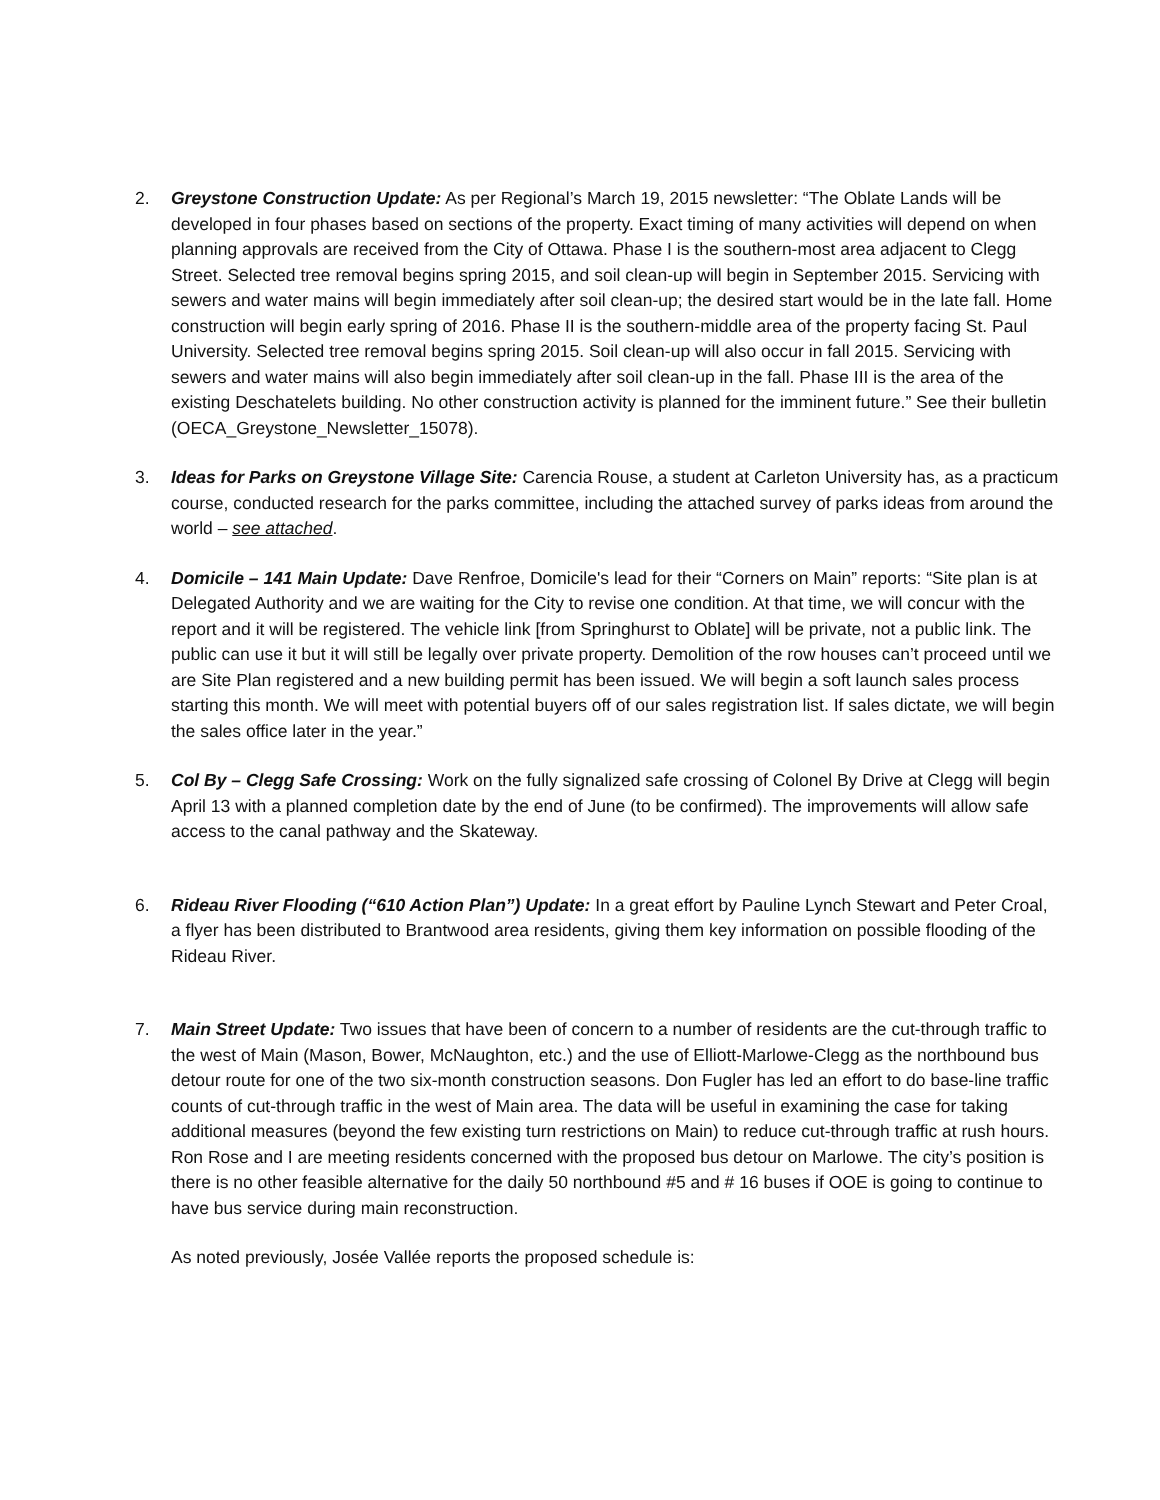2. Greystone Construction Update: As per Regional’s March 19, 2015 newsletter: “The Oblate Lands will be developed in four phases based on sections of the property. Exact timing of many activities will depend on when planning approvals are received from the City of Ottawa. Phase I is the southern-most area adjacent to Clegg Street. Selected tree removal begins spring 2015, and soil clean-up will begin in September 2015. Servicing with sewers and water mains will begin immediately after soil clean-up; the desired start would be in the late fall. Home construction will begin early spring of 2016. Phase II is the southern-middle area of the property facing St. Paul University. Selected tree removal begins spring 2015. Soil clean-up will also occur in fall 2015. Servicing with sewers and water mains will also begin immediately after soil clean-up in the fall. Phase III is the area of the existing Deschatelets building. No other construction activity is planned for the imminent future.” See their bulletin (OECA_Greystone_Newsletter_15078).
3. Ideas for Parks on Greystone Village Site: Carencia Rouse, a student at Carleton University has, as a practicum course, conducted research for the parks committee, including the attached survey of parks ideas from around the world – see attached.
4. Domicile – 141 Main Update: Dave Renfroe, Domicile's lead for their “Corners on Main” reports: “Site plan is at Delegated Authority and we are waiting for the City to revise one condition. At that time, we will concur with the report and it will be registered. The vehicle link [from Springhurst to Oblate] will be private, not a public link. The public can use it but it will still be legally over private property. Demolition of the row houses can’t proceed until we are Site Plan registered and a new building permit has been issued. We will begin a soft launch sales process starting this month. We will meet with potential buyers off of our sales registration list. If sales dictate, we will begin the sales office later in the year.”
5. Col By – Clegg Safe Crossing: Work on the fully signalized safe crossing of Colonel By Drive at Clegg will begin April 13 with a planned completion date by the end of June (to be confirmed). The improvements will allow safe access to the canal pathway and the Skateway.
6. Rideau River Flooding (“610 Action Plan”) Update: In a great effort by Pauline Lynch Stewart and Peter Croal, a flyer has been distributed to Brantwood area residents, giving them key information on possible flooding of the Rideau River.
7. Main Street Update: Two issues that have been of concern to a number of residents are the cut-through traffic to the west of Main (Mason, Bower, McNaughton, etc.) and the use of Elliott-Marlowe-Clegg as the northbound bus detour route for one of the two six-month construction seasons. Don Fugler has led an effort to do base-line traffic counts of cut-through traffic in the west of Main area. The data will be useful in examining the case for taking additional measures (beyond the few existing turn restrictions on Main) to reduce cut-through traffic at rush hours. Ron Rose and I are meeting residents concerned with the proposed bus detour on Marlowe. The city’s position is there is no other feasible alternative for the daily 50 northbound #5 and # 16 buses if OOE is going to continue to have bus service during main reconstruction.
As noted previously, Josée Vallée reports the proposed schedule is: